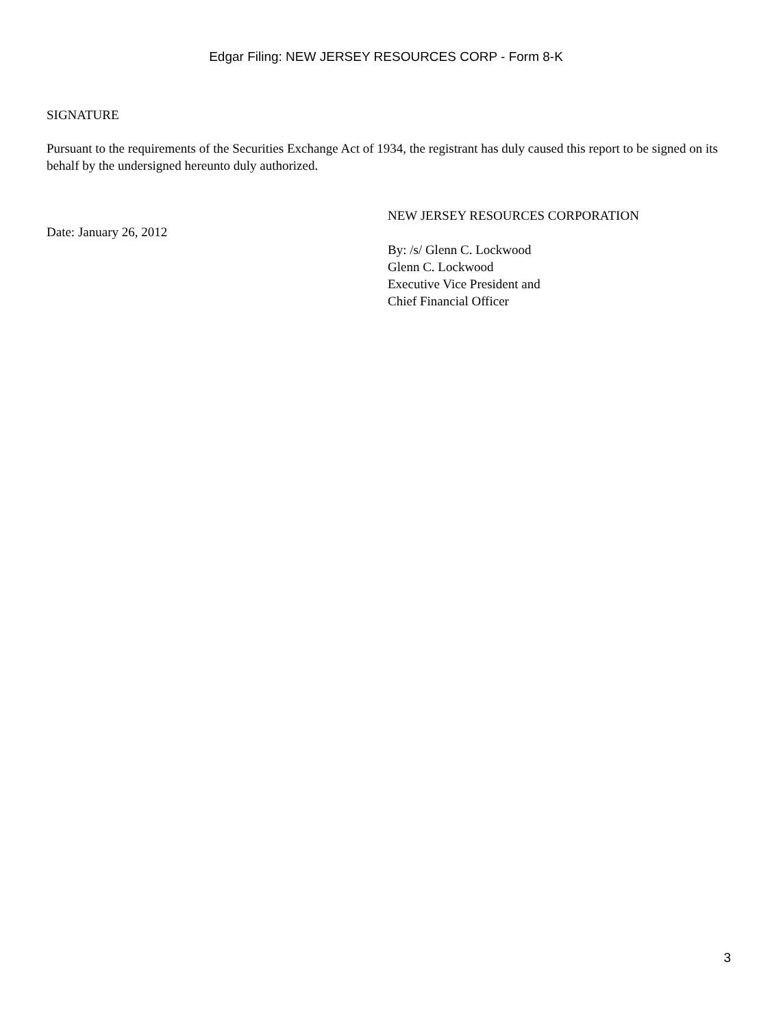Edgar Filing: NEW JERSEY RESOURCES CORP - Form 8-K
SIGNATURE
Pursuant to the requirements of the Securities Exchange Act of 1934, the registrant has duly caused this report to be signed on its behalf by the undersigned hereunto duly authorized.
Date: January 26, 2012
NEW JERSEY RESOURCES CORPORATION
By: /s/ Glenn C. Lockwood
Glenn C. Lockwood
Executive Vice President and
Chief Financial Officer
3